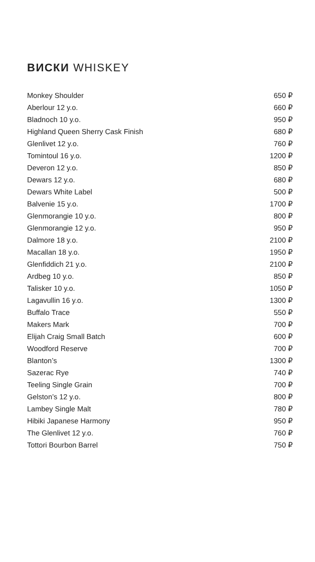ВИСКИ WHISKEY
| Monkey Shoulder | 650 ₽ |
| Aberlour 12 y.o. | 660 ₽ |
| Bladnoch 10 y.o. | 950 ₽ |
| Highland Queen Sherry Cask Finish | 680 ₽ |
| Glenlivet 12 y.o. | 760 ₽ |
| Tomintoul 16 y.o. | 1200 ₽ |
| Deveron 12 y.o. | 850 ₽ |
| Dewars 12 y.o. | 680 ₽ |
| Dewars White Label | 500 ₽ |
| Balvenie 15 y.o. | 1700 ₽ |
| Glenmorangie 10 y.o. | 800 ₽ |
| Glenmorangie 12 y.o. | 950 ₽ |
| Dalmore 18 y.o. | 2100 ₽ |
| Macallan 18 y.o. | 1950 ₽ |
| Glenfiddich 21 y.o. | 2100 ₽ |
| Ardbeg 10 y.o. | 850 ₽ |
| Talisker 10 y.o. | 1050 ₽ |
| Lagavullin 16 y.o. | 1300 ₽ |
| Buffalo Trace | 550 ₽ |
| Makers Mark | 700 ₽ |
| Elijah Craig Small Batch | 600 ₽ |
| Woodford Reserve | 700 ₽ |
| Blanton’s | 1300 ₽ |
| Sazerac Rye | 740 ₽ |
| Teeling Single Grain | 700 ₽ |
| Gelston’s 12 y.o. | 800 ₽ |
| Lambey Single Malt | 780 ₽ |
| Hibiki Japanese Harmony | 950 ₽ |
| The Glenlivet 12 y.o. | 760 ₽ |
| Tottori Bourbon Barrel | 750 ₽ |